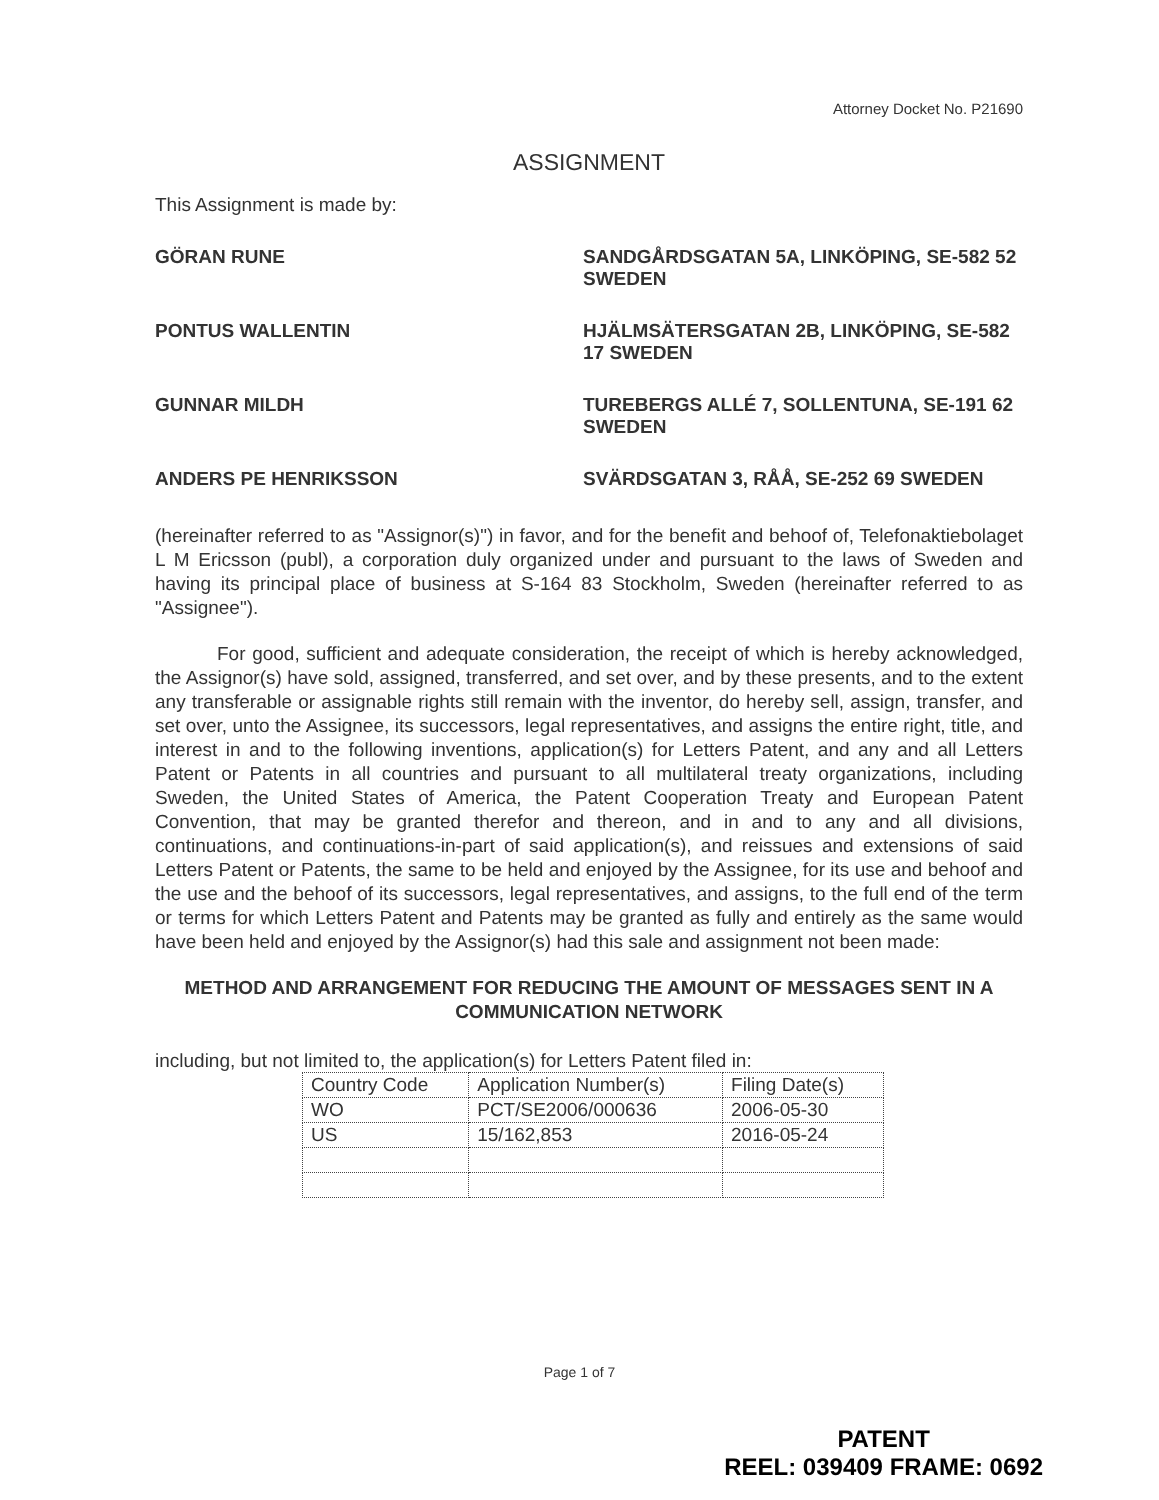Attorney Docket No. P21690
ASSIGNMENT
This Assignment is made by:
GÖRAN RUNE
SANDGÅRDSGATAN 5A, LINKÖPING, SE-582 52 SWEDEN
PONTUS WALLENTIN
HJÄLMSÄTERSGATAN 2B, LINKÖPING, SE-582 17 SWEDEN
GUNNAR MILDH
TUREBERGS ALLÉ 7, SOLLENTUNA, SE-191 62 SWEDEN
ANDERS PE HENRIKSSON
SVÄRDSGATAN 3, RÅÅ, SE-252 69 SWEDEN
(hereinafter referred to as "Assignor(s)") in favor, and for the benefit and behoof of, Telefonaktiebolaget L M Ericsson (publ), a corporation duly organized under and pursuant to the laws of Sweden and having its principal place of business at S-164 83 Stockholm, Sweden (hereinafter referred to as "Assignee").
For good, sufficient and adequate consideration, the receipt of which is hereby acknowledged, the Assignor(s) have sold, assigned, transferred, and set over, and by these presents, and to the extent any transferable or assignable rights still remain with the inventor, do hereby sell, assign, transfer, and set over, unto the Assignee, its successors, legal representatives, and assigns the entire right, title, and interest in and to the following inventions, application(s) for Letters Patent, and any and all Letters Patent or Patents in all countries and pursuant to all multilateral treaty organizations, including Sweden, the United States of America, the Patent Cooperation Treaty and European Patent Convention, that may be granted therefor and thereon, and in and to any and all divisions, continuations, and continuations-in-part of said application(s), and reissues and extensions of said Letters Patent or Patents, the same to be held and enjoyed by the Assignee, for its use and behoof and the use and the behoof of its successors, legal representatives, and assigns, to the full end of the term or terms for which Letters Patent and Patents may be granted as fully and entirely as the same would have been held and enjoyed by the Assignor(s) had this sale and assignment not been made:
METHOD AND ARRANGEMENT FOR REDUCING THE AMOUNT OF MESSAGES SENT IN A COMMUNICATION NETWORK
including, but not limited to, the application(s) for Letters Patent filed in:
| Country Code | Application Number(s) | Filing Date(s) |
| WO | PCT/SE2006/000636 | 2006-05-30 |
| US | 15/162,853 | 2016-05-24 |
Page 1 of 7
PATENT
REEL: 039409 FRAME: 0692